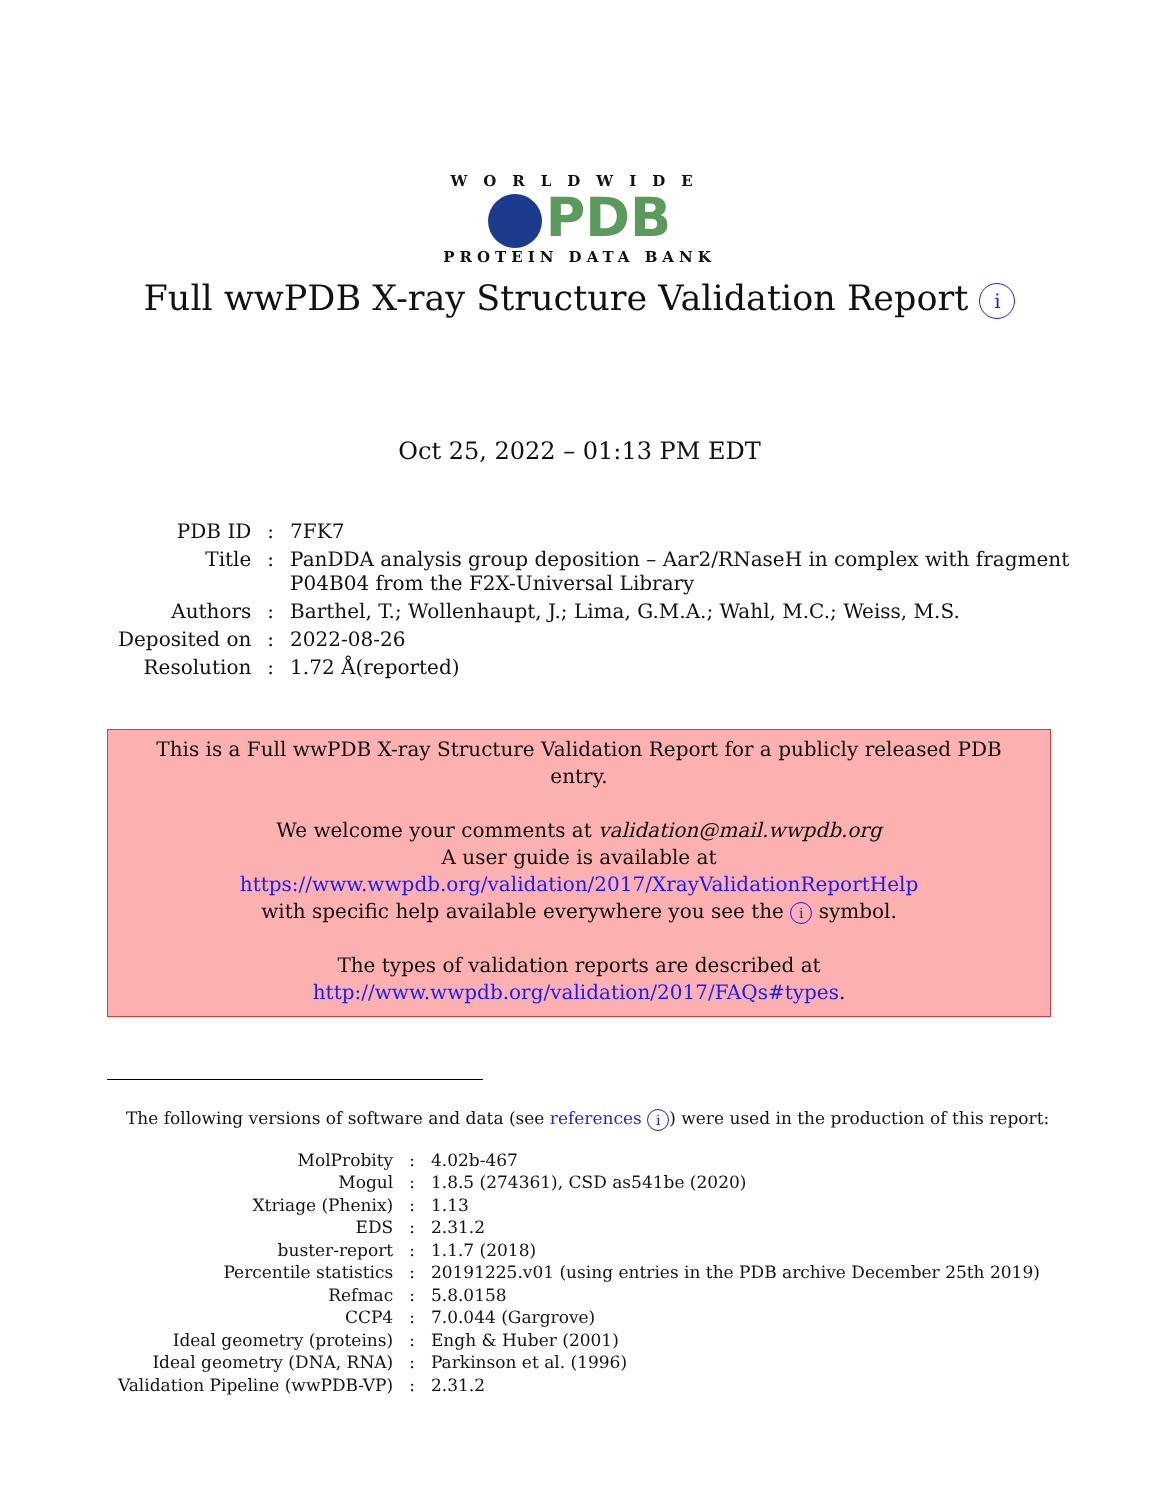WORLDWIDE
PDB
PROTEIN DATA BANK
Full wwPDB X-ray Structure Validation Report i
Oct 25, 2022 – 01:13 PM EDT
| PDB ID | : | 7FK7 |
| Title | : | PanDDA analysis group deposition – Aar2/RNaseH in complex with fragment P04B04 from the F2X-Universal Library |
| Authors | : | Barthel, T.; Wollenhaupt, J.; Lima, G.M.A.; Wahl, M.C.; Weiss, M.S. |
| Deposited on | : | 2022-08-26 |
| Resolution | : | 1.72 Å(reported) |
This is a Full wwPDB X-ray Structure Validation Report for a publicly released PDB entry.
We welcome your comments at validation@mail.wwpdb.org
A user guide is available at
https://www.wwpdb.org/validation/2017/XrayValidationReportHelp
with specific help available everywhere you see the i symbol.
The types of validation reports are described at
http://www.wwpdb.org/validation/2017/FAQs#types.
The following versions of software and data (see references i) were used in the production of this report:
| MolProbity | : | 4.02b-467 |
| Mogul | : | 1.8.5 (274361), CSD as541be (2020) |
| Xtriage (Phenix) | : | 1.13 |
| EDS | : | 2.31.2 |
| buster-report | : | 1.1.7 (2018) |
| Percentile statistics | : | 20191225.v01 (using entries in the PDB archive December 25th 2019) |
| Refmac | : | 5.8.0158 |
| CCP4 | : | 7.0.044 (Gargrove) |
| Ideal geometry (proteins) | : | Engh & Huber (2001) |
| Ideal geometry (DNA, RNA) | : | Parkinson et al. (1996) |
| Validation Pipeline (wwPDB-VP) | : | 2.31.2 |